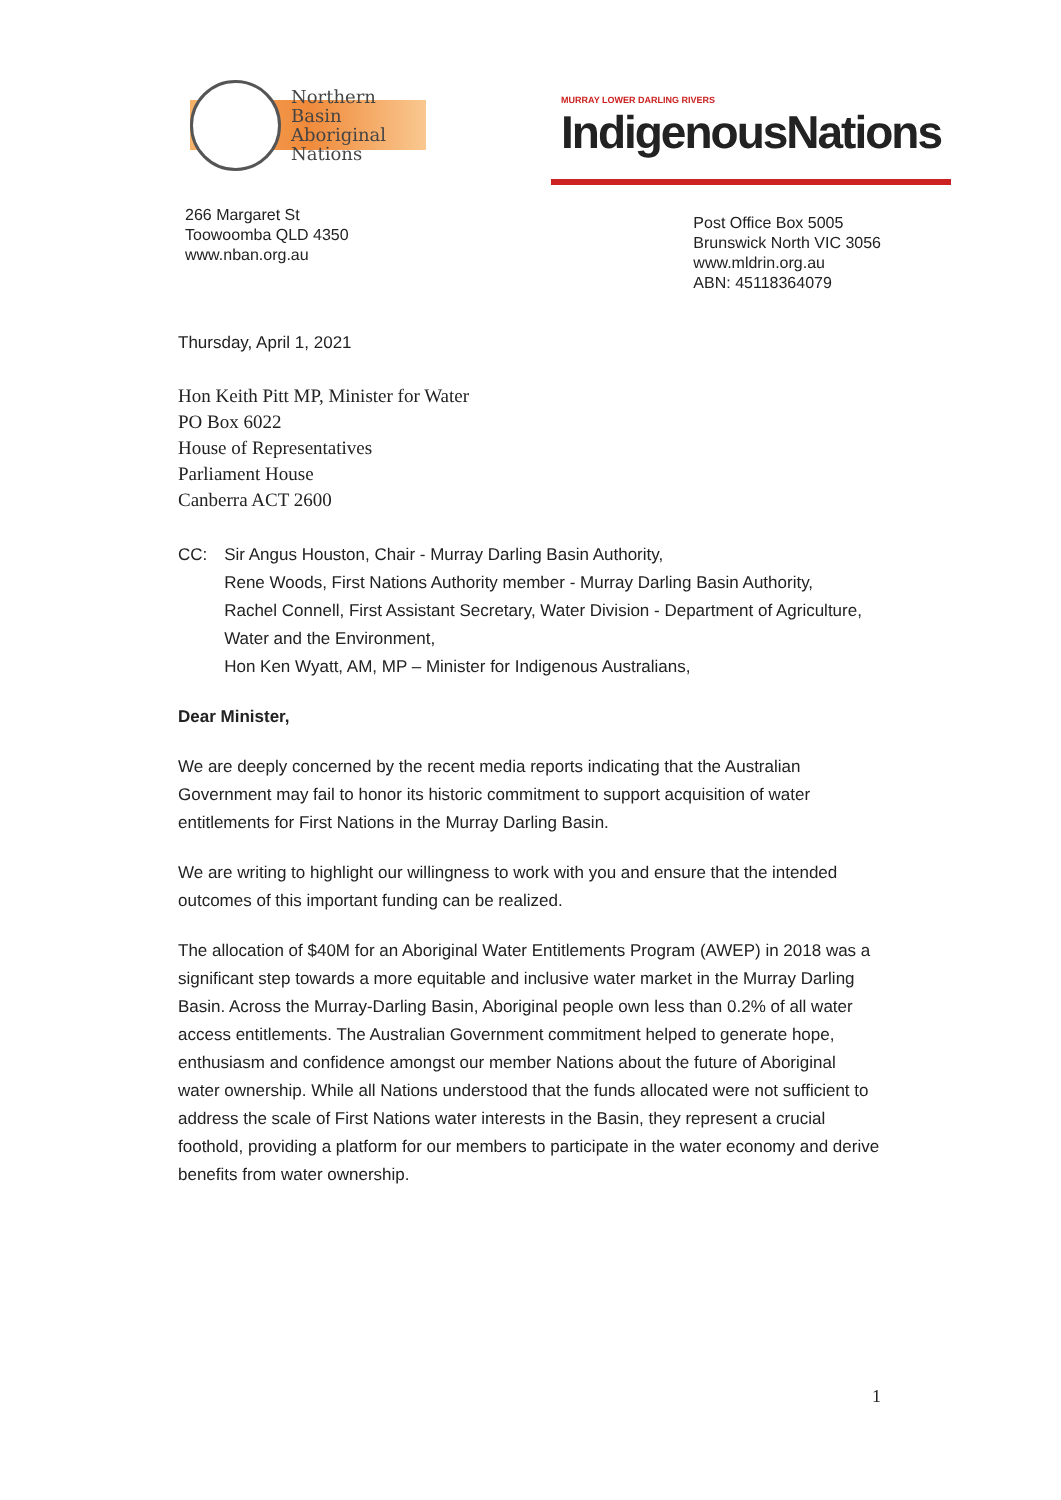Northern
Basin
Aboriginal
Nations
MURRAY LOWER DARLING RIVERS
IndigenousNations
266 Margaret St
Toowoomba QLD 4350
www.nban.org.au
Post Office Box 5005
Brunswick North VIC 3056
www.mldrin.org.au
ABN: 45118364079
Thursday, April 1, 2021
Hon Keith Pitt MP, Minister for Water
PO Box 6022
House of Representatives
Parliament House
Canberra ACT 2600
CC: Sir Angus Houston, Chair - Murray Darling Basin Authority,
Rene Woods, First Nations Authority member - Murray Darling Basin Authority,
Rachel Connell, First Assistant Secretary, Water Division - Department of Agriculture, Water and the Environment,
Hon Ken Wyatt, AM, MP – Minister for Indigenous Australians,
Dear Minister,
We are deeply concerned by the recent media reports indicating that the Australian Government may fail to honor its historic commitment to support acquisition of water entitlements for First Nations in the Murray Darling Basin.
We are writing to highlight our willingness to work with you and ensure that the intended outcomes of this important funding can be realized.
The allocation of $40M for an Aboriginal Water Entitlements Program (AWEP) in 2018 was a significant step towards a more equitable and inclusive water market in the Murray Darling Basin. Across the Murray-Darling Basin, Aboriginal people own less than 0.2% of all water access entitlements. The Australian Government commitment helped to generate hope, enthusiasm and confidence amongst our member Nations about the future of Aboriginal water ownership. While all Nations understood that the funds allocated were not sufficient to address the scale of First Nations water interests in the Basin, they represent a crucial foothold, providing a platform for our members to participate in the water economy and derive benefits from water ownership.
1